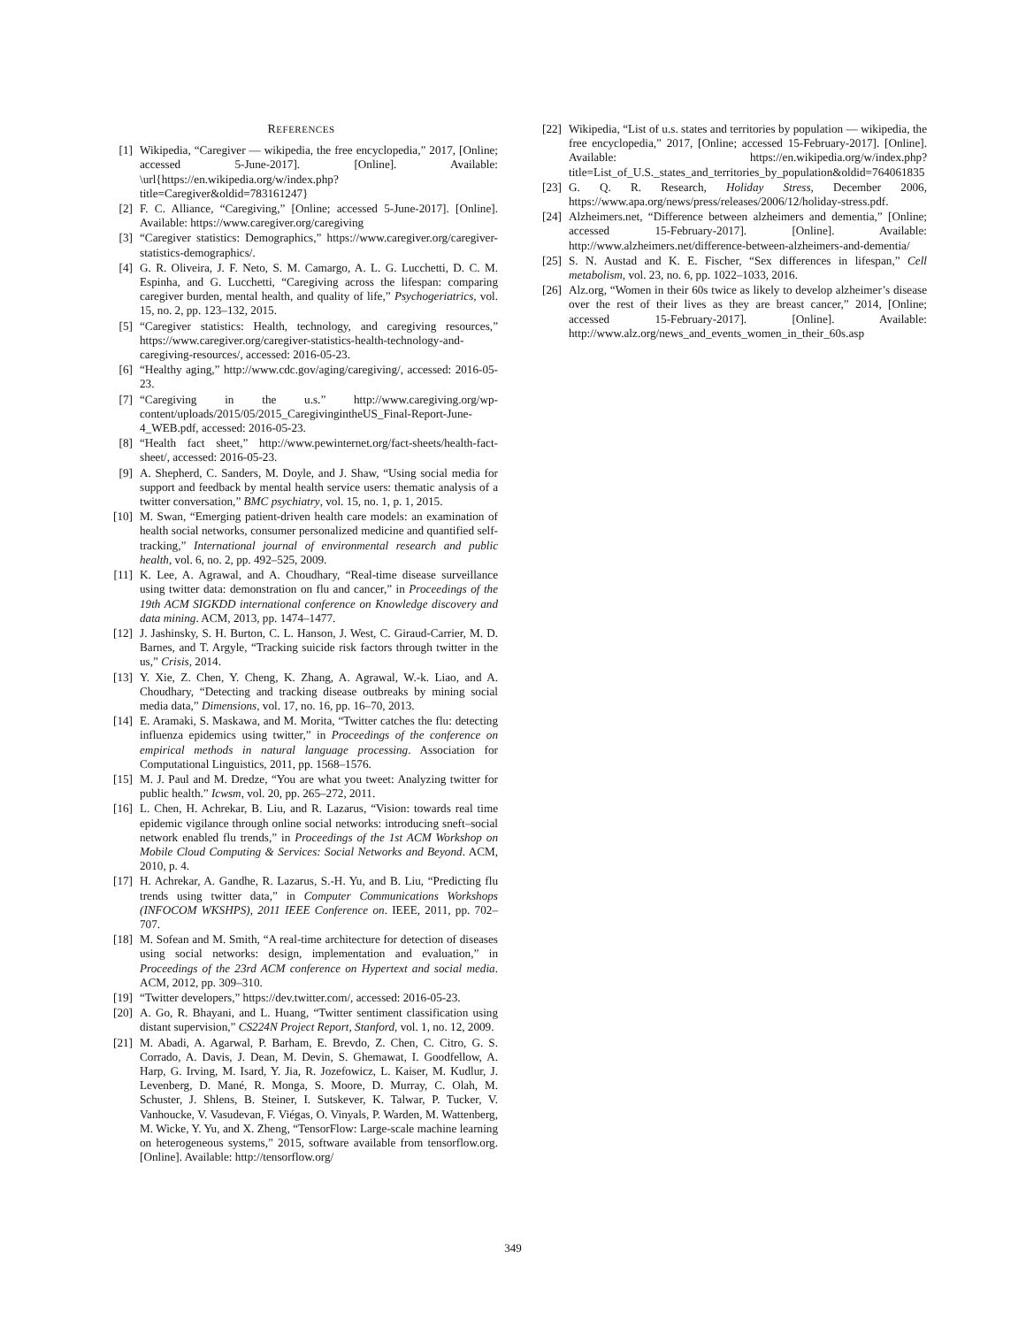REFERENCES
[1] Wikipedia, “Caregiver — wikipedia, the free encyclopedia,” 2017, [Online; accessed 5-June-2017]. [Online]. Available: \url{https://en.wikipedia.org/w/index.php?title=Caregiver&oldid=783161247}
[2] F. C. Alliance, “Caregiving,” [Online; accessed 5-June-2017]. [Online]. Available: https://www.caregiver.org/caregiving
[3] “Caregiver statistics: Demographics,” https://www.caregiver.org/caregiver-statistics-demographics/.
[4] G. R. Oliveira, J. F. Neto, S. M. Camargo, A. L. G. Lucchetti, D. C. M. Espinha, and G. Lucchetti, “Caregiving across the lifespan: comparing caregiver burden, mental health, and quality of life,” Psychogeriatrics, vol. 15, no. 2, pp. 123–132, 2015.
[5] “Caregiver statistics: Health, technology, and caregiving resources,” https://www.caregiver.org/caregiver-statistics-health-technology-and-caregiving-resources/, accessed: 2016-05-23.
[6] “Healthy aging,” http://www.cdc.gov/aging/caregiving/, accessed: 2016-05-23.
[7] “Caregiving in the u.s.” http://www.caregiving.org/wp-content/uploads/2015/05/2015_CaregivingintheUS_Final-Report-June-4_WEB.pdf, accessed: 2016-05-23.
[8] “Health fact sheet,” http://www.pewinternet.org/fact-sheets/health-fact-sheet/, accessed: 2016-05-23.
[9] A. Shepherd, C. Sanders, M. Doyle, and J. Shaw, “Using social media for support and feedback by mental health service users: thematic analysis of a twitter conversation,” BMC psychiatry, vol. 15, no. 1, p. 1, 2015.
[10] M. Swan, “Emerging patient-driven health care models: an examination of health social networks, consumer personalized medicine and quantified self-tracking,” International journal of environmental research and public health, vol. 6, no. 2, pp. 492–525, 2009.
[11] K. Lee, A. Agrawal, and A. Choudhary, “Real-time disease surveillance using twitter data: demonstration on flu and cancer,” in Proceedings of the 19th ACM SIGKDD international conference on Knowledge discovery and data mining. ACM, 2013, pp. 1474–1477.
[12] J. Jashinsky, S. H. Burton, C. L. Hanson, J. West, C. Giraud-Carrier, M. D. Barnes, and T. Argyle, “Tracking suicide risk factors through twitter in the us,” Crisis, 2014.
[13] Y. Xie, Z. Chen, Y. Cheng, K. Zhang, A. Agrawal, W.-k. Liao, and A. Choudhary, “Detecting and tracking disease outbreaks by mining social media data,” Dimensions, vol. 17, no. 16, pp. 16–70, 2013.
[14] E. Aramaki, S. Maskawa, and M. Morita, “Twitter catches the flu: detecting influenza epidemics using twitter,” in Proceedings of the conference on empirical methods in natural language processing. Association for Computational Linguistics, 2011, pp. 1568–1576.
[15] M. J. Paul and M. Dredze, “You are what you tweet: Analyzing twitter for public health.” Icwsm, vol. 20, pp. 265–272, 2011.
[16] L. Chen, H. Achrekar, B. Liu, and R. Lazarus, “Vision: towards real time epidemic vigilance through online social networks: introducing sneft–social network enabled flu trends,” in Proceedings of the 1st ACM Workshop on Mobile Cloud Computing & Services: Social Networks and Beyond. ACM, 2010, p. 4.
[17] H. Achrekar, A. Gandhe, R. Lazarus, S.-H. Yu, and B. Liu, “Predicting flu trends using twitter data,” in Computer Communications Workshops (INFOCOM WKSHPS), 2011 IEEE Conference on. IEEE, 2011, pp. 702–707.
[18] M. Sofean and M. Smith, “A real-time architecture for detection of diseases using social networks: design, implementation and evaluation,” in Proceedings of the 23rd ACM conference on Hypertext and social media. ACM, 2012, pp. 309–310.
[19] “Twitter developers,” https://dev.twitter.com/, accessed: 2016-05-23.
[20] A. Go, R. Bhayani, and L. Huang, “Twitter sentiment classification using distant supervision,” CS224N Project Report, Stanford, vol. 1, no. 12, 2009.
[21] M. Abadi, A. Agarwal, P. Barham, E. Brevdo, Z. Chen, C. Citro, G. S. Corrado, A. Davis, J. Dean, M. Devin, S. Ghemawat, I. Goodfellow, A. Harp, G. Irving, M. Isard, Y. Jia, R. Jozefowicz, L. Kaiser, M. Kudlur, J. Levenberg, D. Mané, R. Monga, S. Moore, D. Murray, C. Olah, M. Schuster, J. Shlens, B. Steiner, I. Sutskever, K. Talwar, P. Tucker, V. Vanhoucke, V. Vasudevan, F. Viégas, O. Vinyals, P. Warden, M. Wattenberg, M. Wicke, Y. Yu, and X. Zheng, “TensorFlow: Large-scale machine learning on heterogeneous systems,” 2015, software available from tensorflow.org. [Online]. Available: http://tensorflow.org/
[22] Wikipedia, “List of u.s. states and territories by population — wikipedia, the free encyclopedia,” 2017, [Online; accessed 15-February-2017]. [Online]. Available: https://en.wikipedia.org/w/index.php?title=List_of_U.S._states_and_territories_by_population&oldid=764061835
[23] G. Q. R. Research, Holiday Stress, December 2006, https://www.apa.org/news/press/releases/2006/12/holiday-stress.pdf.
[24] Alzheimers.net, “Difference between alzheimers and dementia,” [Online; accessed 15-February-2017]. [Online]. Available: http://www.alzheimers.net/difference-between-alzheimers-and-dementia/
[25] S. N. Austad and K. E. Fischer, “Sex differences in lifespan,” Cell metabolism, vol. 23, no. 6, pp. 1022–1033, 2016.
[26] Alz.org, “Women in their 60s twice as likely to develop alzheimer’s disease over the rest of their lives as they are breast cancer,” 2014, [Online; accessed 15-February-2017]. [Online]. Available: http://www.alz.org/news_and_events_women_in_their_60s.asp
349